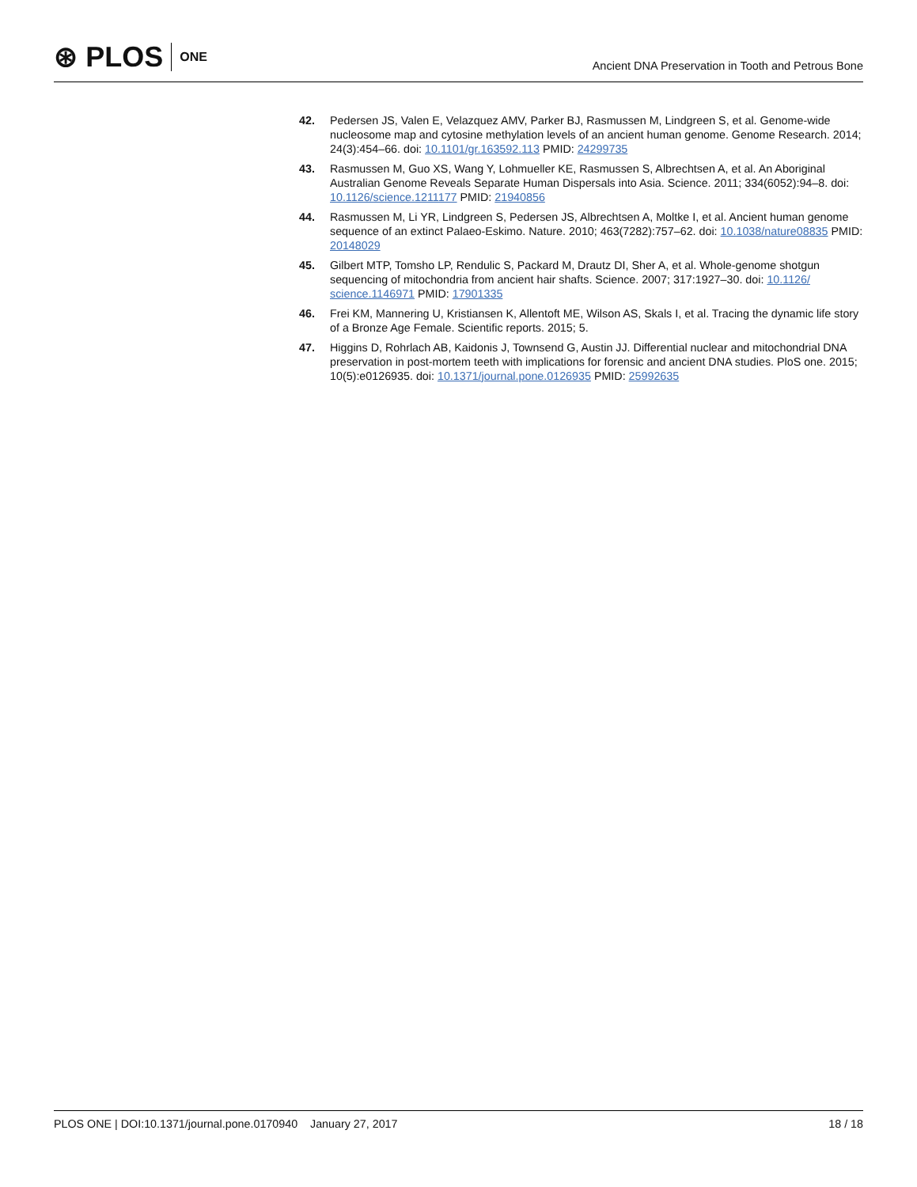⊛ PLOS ONE
Ancient DNA Preservation in Tooth and Petrous Bone
42. Pedersen JS, Valen E, Velazquez AMV, Parker BJ, Rasmussen M, Lindgreen S, et al. Genome-wide nucleosome map and cytosine methylation levels of an ancient human genome. Genome Research. 2014; 24(3):454–66. doi: 10.1101/gr.163592.113 PMID: 24299735
43. Rasmussen M, Guo XS, Wang Y, Lohmueller KE, Rasmussen S, Albrechtsen A, et al. An Aboriginal Australian Genome Reveals Separate Human Dispersals into Asia. Science. 2011; 334(6052):94–8. doi: 10.1126/science.1211177 PMID: 21940856
44. Rasmussen M, Li YR, Lindgreen S, Pedersen JS, Albrechtsen A, Moltke I, et al. Ancient human genome sequence of an extinct Palaeo-Eskimo. Nature. 2010; 463(7282):757–62. doi: 10.1038/nature08835 PMID: 20148029
45. Gilbert MTP, Tomsho LP, Rendulic S, Packard M, Drautz DI, Sher A, et al. Whole-genome shotgun sequencing of mitochondria from ancient hair shafts. Science. 2007; 317:1927–30. doi: 10.1126/ science.1146971 PMID: 17901335
46. Frei KM, Mannering U, Kristiansen K, Allentoft ME, Wilson AS, Skals I, et al. Tracing the dynamic life story of a Bronze Age Female. Scientific reports. 2015; 5.
47. Higgins D, Rohrlach AB, Kaidonis J, Townsend G, Austin JJ. Differential nuclear and mitochondrial DNA preservation in post-mortem teeth with implications for forensic and ancient DNA studies. PloS one. 2015; 10(5):e0126935. doi: 10.1371/journal.pone.0126935 PMID: 25992635
PLOS ONE | DOI:10.1371/journal.pone.0170940 January 27, 2017
18 / 18